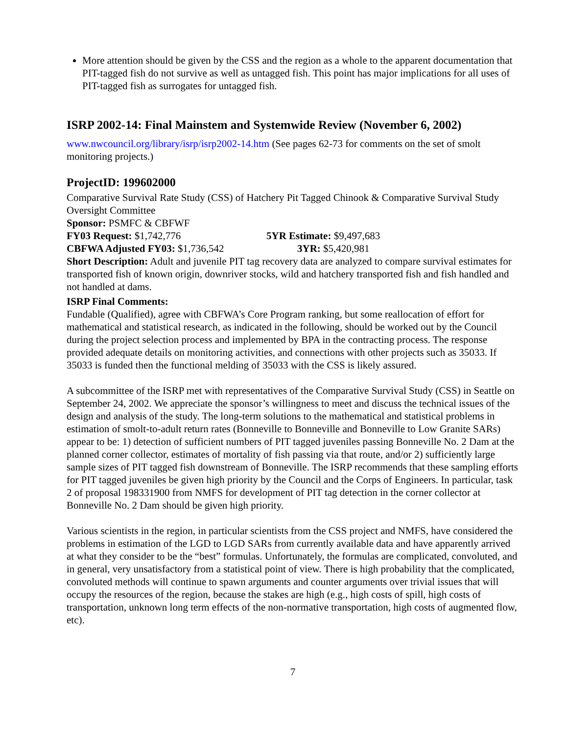More attention should be given by the CSS and the region as a whole to the apparent documentation that PIT-tagged fish do not survive as well as untagged fish. This point has major implications for all uses of PIT-tagged fish as surrogates for untagged fish.
ISRP 2002-14: Final Mainstem and Systemwide Review (November 6, 2002)
www.nwcouncil.org/library/isrp/isrp2002-14.htm (See pages 62-73 for comments on the set of smolt monitoring projects.)
ProjectID: 199602000
Comparative Survival Rate Study (CSS) of Hatchery Pit Tagged Chinook & Comparative Survival Study Oversight Committee
Sponsor: PSMFC & CBFWF
FY03 Request: $1,742,776 5YR Estimate: $9,497,683
CBFWA Adjusted FY03: $1,736,542 3YR: $5,420,981
Short Description: Adult and juvenile PIT tag recovery data are analyzed to compare survival estimates for transported fish of known origin, downriver stocks, wild and hatchery transported fish and fish handled and not handled at dams.
ISRP Final Comments:
Fundable (Qualified), agree with CBFWA’s Core Program ranking, but some reallocation of effort for mathematical and statistical research, as indicated in the following, should be worked out by the Council during the project selection process and implemented by BPA in the contracting process. The response provided adequate details on monitoring activities, and connections with other projects such as 35033. If 35033 is funded then the functional melding of 35033 with the CSS is likely assured.
A subcommittee of the ISRP met with representatives of the Comparative Survival Study (CSS) in Seattle on September 24, 2002. We appreciate the sponsor’s willingness to meet and discuss the technical issues of the design and analysis of the study. The long-term solutions to the mathematical and statistical problems in estimation of smolt-to-adult return rates (Bonneville to Bonneville and Bonneville to Low Granite SARs) appear to be: 1) detection of sufficient numbers of PIT tagged juveniles passing Bonneville No. 2 Dam at the planned corner collector, estimates of mortality of fish passing via that route, and/or 2) sufficiently large sample sizes of PIT tagged fish downstream of Bonneville. The ISRP recommends that these sampling efforts for PIT tagged juveniles be given high priority by the Council and the Corps of Engineers. In particular, task 2 of proposal 198331900 from NMFS for development of PIT tag detection in the corner collector at Bonneville No. 2 Dam should be given high priority.
Various scientists in the region, in particular scientists from the CSS project and NMFS, have considered the problems in estimation of the LGD to LGD SARs from currently available data and have apparently arrived at what they consider to be the “best” formulas. Unfortunately, the formulas are complicated, convoluted, and in general, very unsatisfactory from a statistical point of view. There is high probability that the complicated, convoluted methods will continue to spawn arguments and counter arguments over trivial issues that will occupy the resources of the region, because the stakes are high (e.g., high costs of spill, high costs of transportation, unknown long term effects of the non-normative transportation, high costs of augmented flow, etc).
7